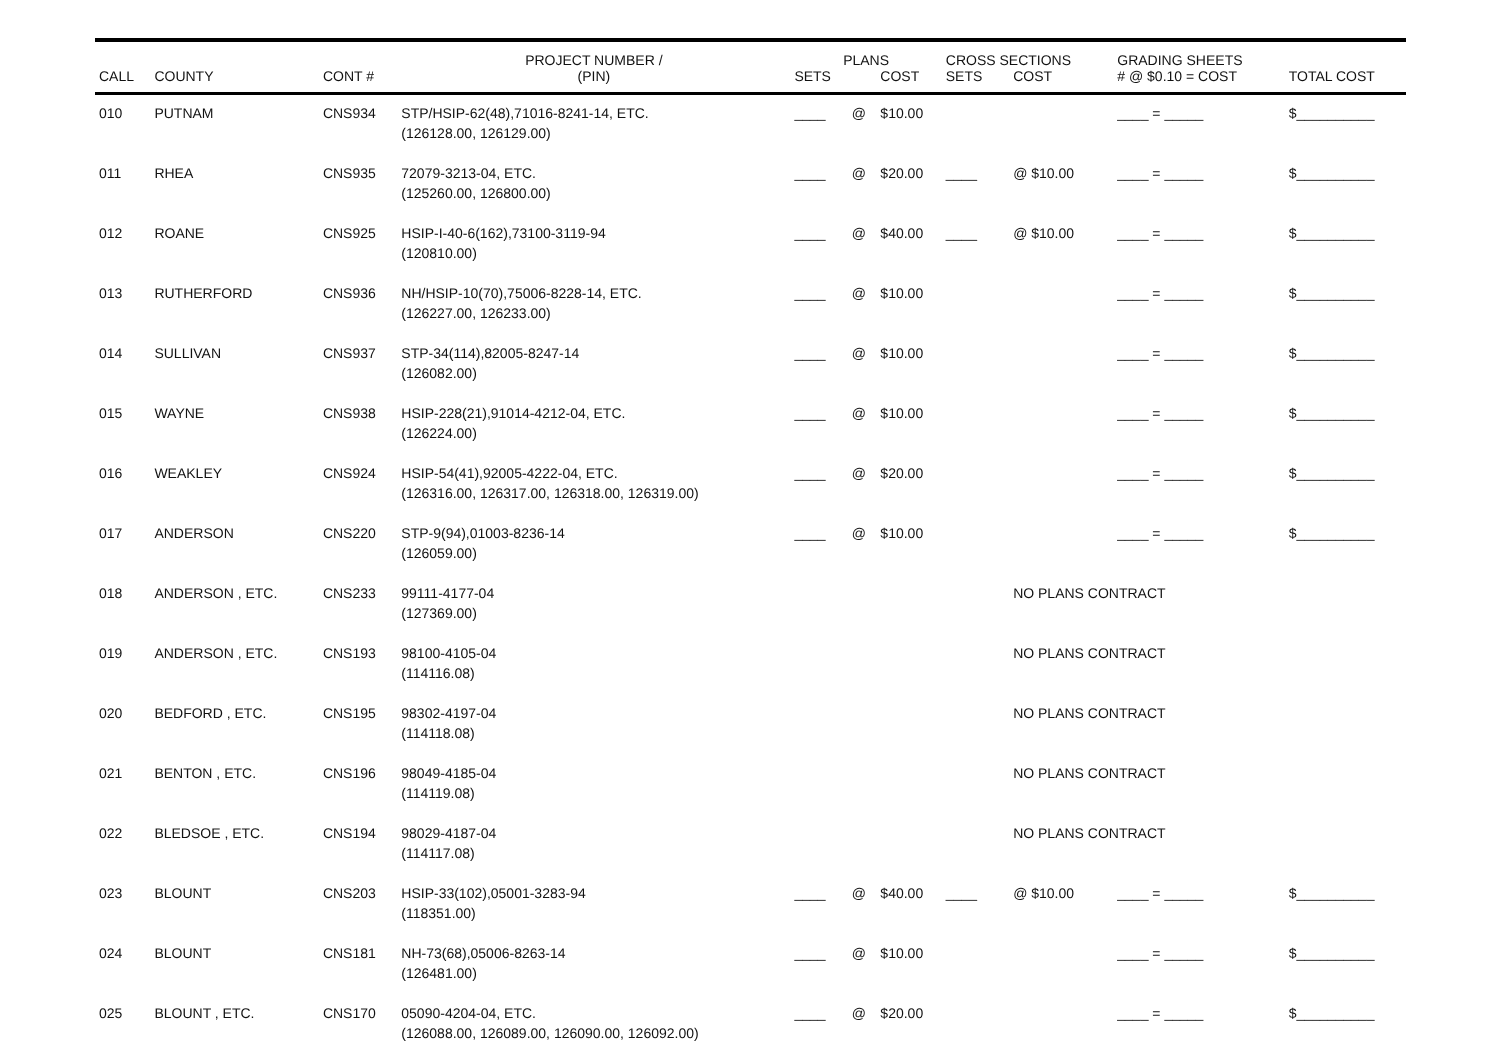| | | | PROJECT NUMBER / | PLANS | | | CROSS SECTIONS | | GRADING SHEETS | |
| --- | --- | --- | --- | --- | --- | --- | --- | --- | --- | --- |
| CALL | COUNTY | CONT # | (PIN) | SETS | | COST | SETS | COST | # @ $0.10 = COST | TOTAL COST |
| 010 | PUTNAM | CNS934 | STP/HSIP-62(48),71016-8241-14, ETC. (126128.00, 126129.00) | ____ | @ | $10.00 | | | ____ = _____ | $__________ |
| 011 | RHEA | CNS935 | 72079-3213-04, ETC. (125260.00, 126800.00) | ____ | @ | $20.00 | ____ | @ $10.00 | ____ = _____ | $__________ |
| 012 | ROANE | CNS925 | HSIP-I-40-6(162),73100-3119-94 (120810.00) | ____ | @ | $40.00 | ____ | @ $10.00 | ____ = _____ | $__________ |
| 013 | RUTHERFORD | CNS936 | NH/HSIP-10(70),75006-8228-14, ETC. (126227.00, 126233.00) | ____ | @ | $10.00 | | | ____ = _____ | $__________ |
| 014 | SULLIVAN | CNS937 | STP-34(114),82005-8247-14 (126082.00) | ____ | @ | $10.00 | | | ____ = _____ | $__________ |
| 015 | WAYNE | CNS938 | HSIP-228(21),91014-4212-04, ETC. (126224.00) | ____ | @ | $10.00 | | | ____ = _____ | $__________ |
| 016 | WEAKLEY | CNS924 | HSIP-54(41),92005-4222-04, ETC. (126316.00, 126317.00, 126318.00, 126319.00) | ____ | @ | $20.00 | | | ____ = _____ | $__________ |
| 017 | ANDERSON | CNS220 | STP-9(94),01003-8236-14 (126059.00) | ____ | @ | $10.00 | | | ____ = _____ | $__________ |
| 018 | ANDERSON , ETC. | CNS233 | 99111-4177-04 (127369.00) | | | | | NO PLANS CONTRACT | | |
| 019 | ANDERSON , ETC. | CNS193 | 98100-4105-04 (114116.08) | | | | | NO PLANS CONTRACT | | |
| 020 | BEDFORD , ETC. | CNS195 | 98302-4197-04 (114118.08) | | | | | NO PLANS CONTRACT | | |
| 021 | BENTON , ETC. | CNS196 | 98049-4185-04 (114119.08) | | | | | NO PLANS CONTRACT | | |
| 022 | BLEDSOE , ETC. | CNS194 | 98029-4187-04 (114117.08) | | | | | NO PLANS CONTRACT | | |
| 023 | BLOUNT | CNS203 | HSIP-33(102),05001-3283-94 (118351.00) | ____ | @ | $40.00 | ____ | @ $10.00 | ____ = _____ | $__________ |
| 024 | BLOUNT | CNS181 | NH-73(68),05006-8263-14 (126481.00) | ____ | @ | $10.00 | | | ____ = _____ | $__________ |
| 025 | BLOUNT , ETC. | CNS170 | 05090-4204-04, ETC. (126088.00, 126089.00, 126090.00, 126092.00) | ____ | @ | $20.00 | | | ____ = _____ | $__________ |